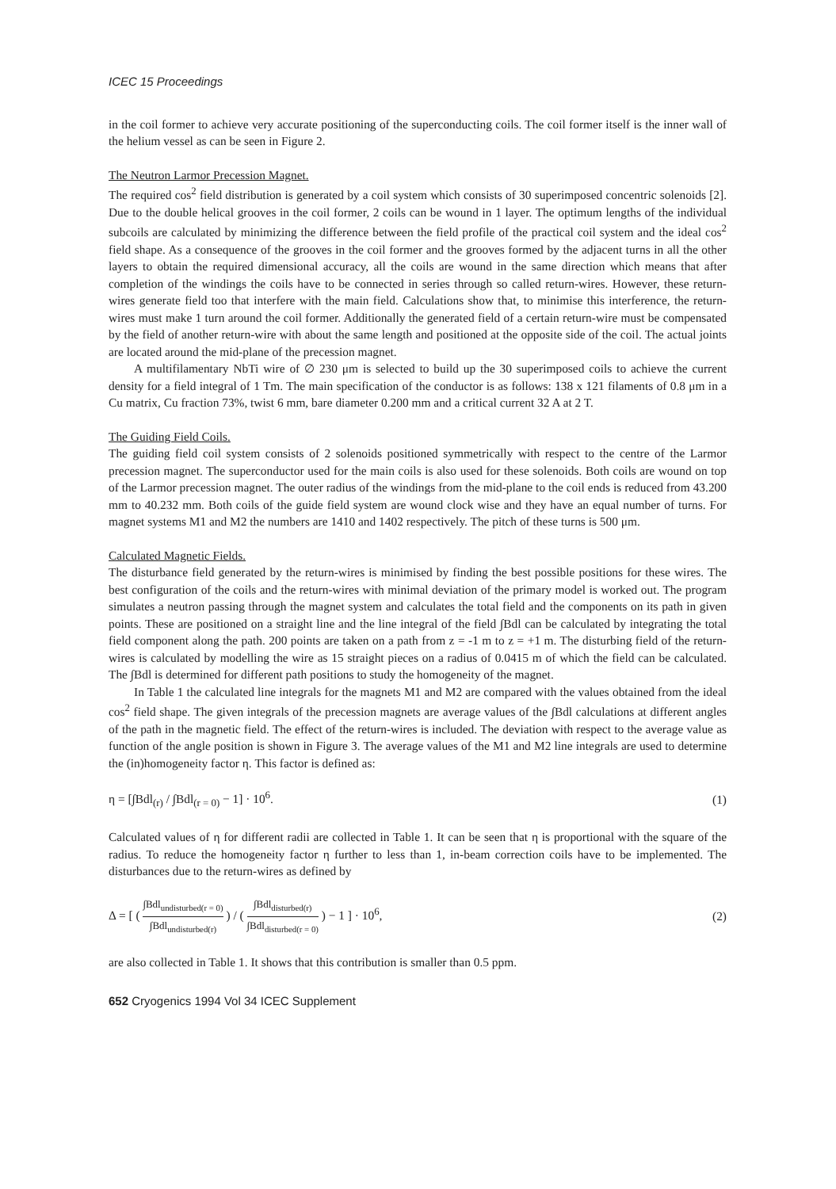ICEC 15 Proceedings
in the coil former to achieve very accurate positioning of the superconducting coils. The coil former itself is the inner wall of the helium vessel as can be seen in Figure 2.
The Neutron Larmor Precession Magnet.
The required cos<sup>2</sup> field distribution is generated by a coil system which consists of 30 superimposed concentric solenoids [2]. Due to the double helical grooves in the coil former, 2 coils can be wound in 1 layer. The optimum lengths of the individual subcoils are calculated by minimizing the difference between the field profile of the practical coil system and the ideal cos<sup>2</sup> field shape. As a consequence of the grooves in the coil former and the grooves formed by the adjacent turns in all the other layers to obtain the required dimensional accuracy, all the coils are wound in the same direction which means that after completion of the windings the coils have to be connected in series through so called return-wires. However, these return-wires generate field too that interfere with the main field. Calculations show that, to minimise this interference, the return-wires must make 1 turn around the coil former. Additionally the generated field of a certain return-wire must be compensated by the field of another return-wire with about the same length and positioned at the opposite side of the coil. The actual joints are located around the mid-plane of the precession magnet.
A multifilamentary NbTi wire of ∅ 230 μm is selected to build up the 30 superimposed coils to achieve the current density for a field integral of 1 Tm. The main specification of the conductor is as follows: 138 x 121 filaments of 0.8 μm in a Cu matrix, Cu fraction 73%, twist 6 mm, bare diameter 0.200 mm and a critical current 32 A at 2 T.
The Guiding Field Coils.
The guiding field coil system consists of 2 solenoids positioned symmetrically with respect to the centre of the Larmor precession magnet. The superconductor used for the main coils is also used for these solenoids. Both coils are wound on top of the Larmor precession magnet. The outer radius of the windings from the mid-plane to the coil ends is reduced from 43.200 mm to 40.232 mm. Both coils of the guide field system are wound clock wise and they have an equal number of turns. For magnet systems M1 and M2 the numbers are 1410 and 1402 respectively. The pitch of these turns is 500 μm.
Calculated Magnetic Fields.
The disturbance field generated by the return-wires is minimised by finding the best possible positions for these wires. The best configuration of the coils and the return-wires with minimal deviation of the primary model is worked out. The program simulates a neutron passing through the magnet system and calculates the total field and the components on its path in given points. These are positioned on a straight line and the line integral of the field ∫Bdl can be calculated by integrating the total field component along the path. 200 points are taken on a path from z = -1 m to z = +1 m. The disturbing field of the return-wires is calculated by modelling the wire as 15 straight pieces on a radius of 0.0415 m of which the field can be calculated. The ∫Bdl is determined for different path positions to study the homogeneity of the magnet.
In Table 1 the calculated line integrals for the magnets M1 and M2 are compared with the values obtained from the ideal cos<sup>2</sup> field shape. The given integrals of the precession magnets are average values of the ∫Bdl calculations at different angles of the path in the magnetic field. The effect of the return-wires is included. The deviation with respect to the average value as function of the angle position is shown in Figure 3. The average values of the M1 and M2 line integrals are used to determine the (in)homogeneity factor η. This factor is defined as:
η = [∫Bdl<sub>(r)</sub> / ∫Bdl<sub>(r = 0)</sub> − 1] · 10<sup>6</sup>. (1)
Calculated values of η for different radii are collected in Table 1. It can be seen that η is proportional with the square of the radius. To reduce the homogeneity factor η further to less than 1, in-beam correction coils have to be implemented. The disturbances due to the return-wires as defined by
Δ = [ ( ∫Bdl<sub>undisturbed(r = 0)</sub> ∫Bdl<sub>undisturbed(r)</sub> ) / ( ∫Bdl<sub>disturbed(r)</sub> ∫Bdl<sub>disturbed(r = 0)</sub> ) − 1 ] · 10<sup>6</sup>, (2)
are also collected in Table 1. It shows that this contribution is smaller than 0.5 ppm.
652 Cryogenics 1994 Vol 34 ICEC Supplement